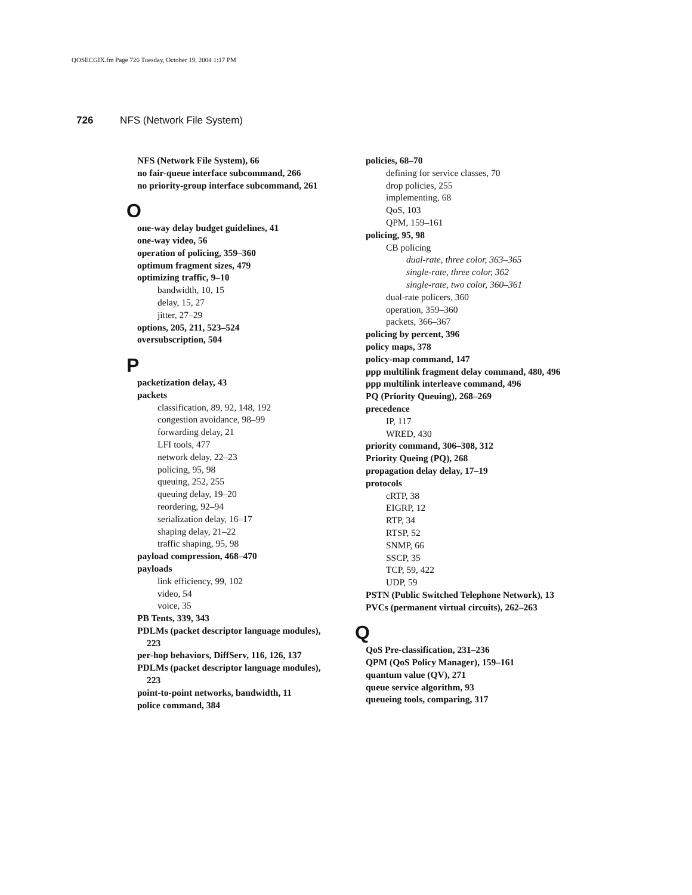QOSECGIX.fm Page 726 Tuesday, October 19, 2004 1:17 PM
726 NFS (Network File System)
NFS (Network File System), 66
no fair-queue interface subcommand, 266
no priority-group interface subcommand, 261
O
one-way delay budget guidelines, 41
one-way video, 56
operation of policing, 359–360
optimum fragment sizes, 479
optimizing traffic, 9–10
bandwidth, 10, 15
delay, 15, 27
jitter, 27–29
options, 205, 211, 523–524
oversubscription, 504
P
packetization delay, 43
packets
classification, 89, 92, 148, 192
congestion avoidance, 98–99
forwarding delay, 21
LFI tools, 477
network delay, 22–23
policing, 95, 98
queuing, 252, 255
queuing delay, 19–20
reordering, 92–94
serialization delay, 16–17
shaping delay, 21–22
traffic shaping, 95, 98
payload compression, 468–470
payloads
link efficiency, 99, 102
video, 54
voice, 35
PB Tents, 339, 343
PDLMs (packet descriptor language modules), 223
per-hop behaviors, DiffServ, 116, 126, 137
PDLMs (packet descriptor language modules), 223
point-to-point networks, bandwidth, 11
police command, 384
policies, 68–70
defining for service classes, 70
drop policies, 255
implementing, 68
QoS, 103
QPM, 159–161
policing, 95, 98
CB policing
dual-rate, three color, 363–365
single-rate, three color, 362
single-rate, two color, 360–361
dual-rate policers, 360
operation, 359–360
packets, 366–367
policing by percent, 396
policy maps, 378
policy-map command, 147
ppp multilink fragment delay command, 480, 496
ppp multilink interleave command, 496
PQ (Priority Queuing), 268–269
precedence
IP, 117
WRED, 430
priority command, 306–308, 312
Priority Queing (PQ), 268
propagation delay delay, 17–19
protocols
cRTP, 38
EIGRP, 12
RTP, 34
RTSP, 52
SNMP, 66
SSCP, 35
TCP, 59, 422
UDP, 59
PSTN (Public Switched Telephone Network), 13
PVCs (permanent virtual circuits), 262–263
Q
QoS Pre-classification, 231–236
QPM (QoS Policy Manager), 159–161
quantum value (QV), 271
queue service algorithm, 93
queueing tools, comparing, 317